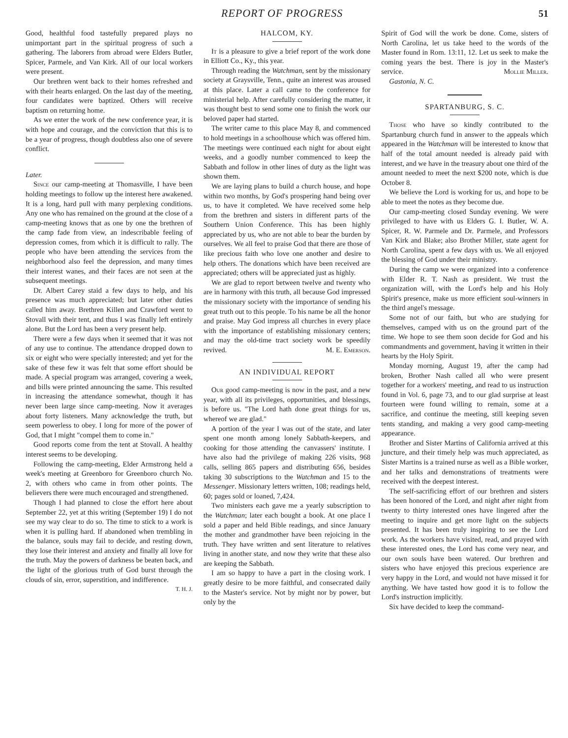REPORT OF PROGRESS 51
Good, healthful food tastefully prepared plays no unimportant part in the spiritual progress of such a gathering. The laborers from abroad were Elders Butler, Spicer, Parmele, and Van Kirk. All of our local workers were present.
Our brethren went back to their homes refreshed and with their hearts enlarged. On the last day of the meeting, four candidates were baptized. Others will receive baptism on returning home.
As we enter the work of the new conference year, it is with hope and courage, and the conviction that this is to be a year of progress, though doubtless also one of severe conflict.
Later.
Since our camp-meeting at Thomasville, I have been holding meetings to follow up the interest here awakened. It is a long, hard pull with many perplexing conditions. Any one who has remained on the ground at the close of a camp-meeting knows that as one by one the brethren of the camp fade from view, an indescribable feeling of depression comes, from which it is difficult to rally. The people who have been attending the services from the neighborhood also feel the depression, and many times their interest wanes, and their faces are not seen at the subsequent meetings.
Dr. Albert Carey staid a few days to help, and his presence was much appreciated; but later other duties called him away. Brethren Killen and Crawford went to Stovall with their tent, and thus I was finally left entirely alone. But the Lord has been a very present help.
There were a few days when it seemed that it was not of any use to continue. The attendance dropped down to six or eight who were specially interested; and yet for the sake of these few it was felt that some effort should be made. A special program was arranged, covering a week, and bills were printed announcing the same. This resulted in increasing the attendance somewhat, though it has never been large since camp-meeting. Now it averages about forty listeners. Many acknowledge the truth, but seem powerless to obey. I long for more of the power of God, that I might "compel them to come in."
Good reports come from the tent at Stovall. A healthy interest seems to be developing.
Following the camp-meeting, Elder Armstrong held a week's meeting at Greenboro for Greenboro church No. 2, with others who came in from other points. The believers there were much encouraged and strengthened.
Though I had planned to close the effort here about September 22, yet at this writing (September 19) I do not see my way clear to do so. The time to stick to a work is when it is pulling hard. If abandoned when trembling in the balance, souls may fail to decide, and resting down, they lose their interest and anxiety and finally all love for the truth. May the powers of darkness be beaten back, and the light of the glorious truth of God burst through the clouds of sin, error, superstition, and indifference. T. H. J.
HALCOM, KY.
It is a pleasure to give a brief report of the work done in Elliott Co., Ky., this year.
Through reading the Watchman, sent by the missionary society at Graysville, Tenn., quite an interest was aroused at this place. Later a call came to the conference for ministerial help. After carefully considering the matter, it was thought best to send some one to finish the work our beloved paper had started.
The writer came to this place May 8, and commenced to hold meetings in a schoolhouse which was offered him. The meetings were continued each night for about eight weeks, and a goodly number commenced to keep the Sabbath and follow in other lines of duty as the light was shown them.
We are laying plans to build a church house, and hope within two months, by God's prospering hand being over us, to have it completed. We have received some help from the brethren and sisters in different parts of the Southern Union Conference. This has been highly appreciated by us, who are not able to bear the burden by ourselves. We all feel to praise God that there are those of like precious faith who love one another and desire to help others. The donations which have been received are appreciated; others will be appreciated just as highly.
We are glad to report between twelve and twenty who are in harmony with this truth, all because God impressed the missionary society with the importance of sending his great truth out to this people. To his name be all the honor and praise. May God impress all churches in every place with the importance of establishing missionary centers; and may the old-time tract society work be speedily revived. M. E. Emerson.
AN INDIVIDUAL REPORT
Our good camp-meeting is now in the past, and a new year, with all its privileges, opportunities, and blessings, is before us. "The Lord hath done great things for us, whereof we are glad."
A portion of the year I was out of the state, and later spent one month among lonely Sabbath-keepers, and cooking for those attending the canvassers' institute. I have also had the privilege of making 226 visits, 968 calls, selling 865 papers and distributing 656, besides taking 30 subscriptions to the Watchman and 15 to the Messenger. Missionary letters written, 108; readings held, 60; pages sold or loaned, 7,424.
Two ministers each gave me a yearly subscription to the Watchman; later each bought a book. At one place I sold a paper and held Bible readings, and since January the mother and grandmother have been rejoicing in the truth. They have written and sent literature to relatives living in another state, and now they write that these also are keeping the Sabbath.
I am so happy to have a part in the closing work. I greatly desire to be more faithful, and consecrated daily to the Master's service. Not by might nor by power, but only by the
Spirit of God will the work be done. Come, sisters of North Carolina, let us take heed to the words of the Master found in Rom. 13:11, 12. Let us seek to make the coming years the best. There is joy in the Master's service. Mollie Miller.
Gastonia, N. C.
SPARTANBURG, S. C.
Those who have so kindly contributed to the Spartanburg church fund in answer to the appeals which appeared in the Watchman will be interested to know that half of the total amount needed is already paid with interest, and we have in the treasury about one third of the amount needed to meet the next $200 note, which is due October 8.
We believe the Lord is working for us, and hope to be able to meet the notes as they become due.
Our camp-meeting closed Sunday evening. We were privileged to have with us Elders G. I. Butler, W. A. Spicer, R. W. Parmele and Dr. Parmele, and Professors Van Kirk and Blake; also Brother Miller, state agent for North Carolina, spent a few days with us. We all enjoyed the blessing of God under their ministry.
During the camp we were organized into a conference with Elder R. T. Nash as president. We trust the organization will, with the Lord's help and his Holy Spirit's presence, make us more efficient soul-winners in the third angel's message.
Some not of our faith, but who are studying for themselves, camped with us on the ground part of the time. We hope to see them soon decide for God and his commandments and government, having it written in their hearts by the Holy Spirit.
Monday morning, August 19, after the camp had broken, Brother Nash called all who were present together for a workers' meeting, and read to us instruction found in Vol. 6, page 73, and to our glad surprise at least fourteen were found willing to remain, some at a sacrifice, and continue the meeting, still keeping seven tents standing, and making a very good camp-meeting appearance.
Brother and Sister Martins of California arrived at this juncture, and their timely help was much appreciated, as Sister Martins is a trained nurse as well as a Bible worker, and her talks and demonstrations of treatments were received with the deepest interest.
The self-sacrificing effort of our brethren and sisters has been honored of the Lord, and night after night from twenty to thirty interested ones have lingered after the meeting to inquire and get more light on the subjects presented. It has been truly inspiring to see the Lord work. As the workers have visited, read, and prayed with these interested ones, the Lord has come very near, and our own souls have been watered. Our brethren and sisters who have enjoyed this precious experience are very happy in the Lord, and would not have missed it for anything. We have tasted how good it is to follow the Lord's instruction implicitly.
Six have decided to keep the command-